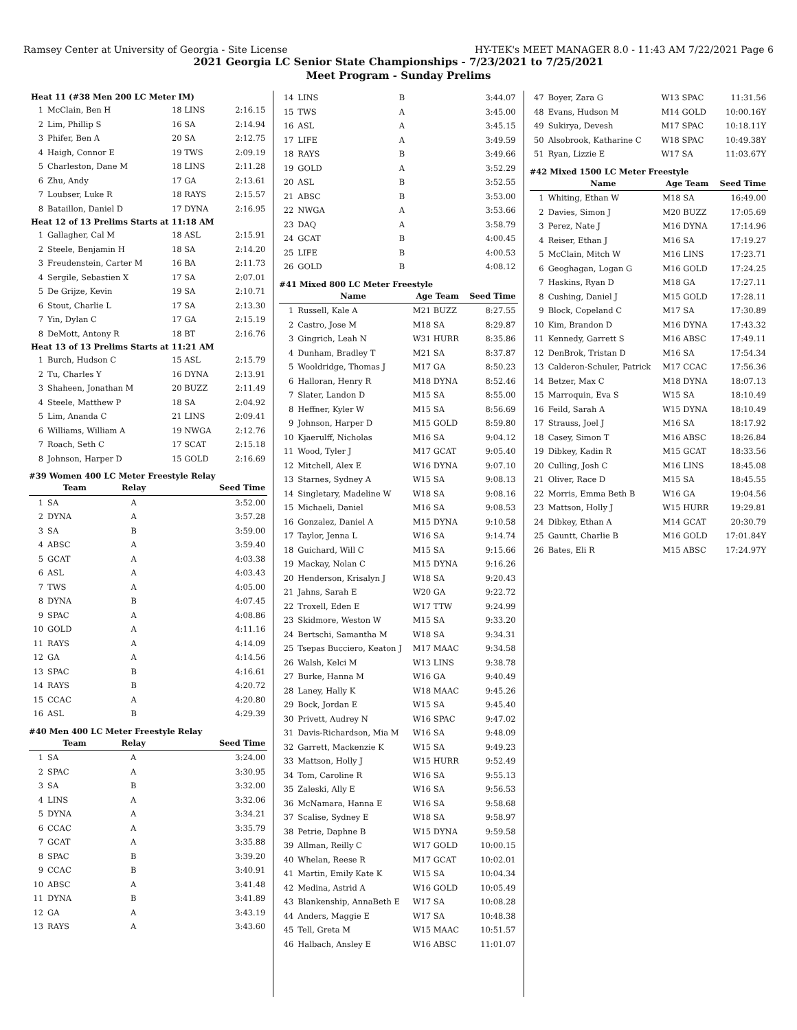Ramsey Center at University of Georgia - Site License HY-TEK's MEET MANAGER 8.0 - 11:43 AM 7/22/2021 Page 6
2021 Georgia LC Senior State Championships - 7/23/2021 to 7/25/2021
Meet Program - Sunday Prelims
| Heat 11 (#38 Men 200 LC Meter IM) | | | |
| 1 | McClain, Ben H | 18 LINS | 2:16.15 |
| 2 | Lim, Phillip S | 16 SA | 2:14.94 |
| 3 | Phifer, Ben A | 20 SA | 2:12.75 |
| 4 | Haigh, Connor E | 19 TWS | 2:09.19 |
| 5 | Charleston, Dane M | 18 LINS | 2:11.28 |
| 6 | Zhu, Andy | 17 GA | 2:13.61 |
| 7 | Loubser, Luke R | 18 RAYS | 2:15.57 |
| 8 | Bataillon, Daniel D | 17 DYNA | 2:16.95 |
| Heat 12 of 13 Prelims Starts at 11:18 AM | | | |
| 1 | Gallagher, Cal M | 18 ASL | 2:15.91 |
| 2 | Steele, Benjamin H | 18 SA | 2:14.20 |
| 3 | Freudenstein, Carter M | 16 BA | 2:11.73 |
| 4 | Sergile, Sebastien X | 17 SA | 2:07.01 |
| 5 | De Grijze, Kevin | 19 SA | 2:10.71 |
| 6 | Stout, Charlie L | 17 SA | 2:13.30 |
| 7 | Yin, Dylan C | 17 GA | 2:15.19 |
| 8 | DeMott, Antony R | 18 BT | 2:16.76 |
| Heat 13 of 13 Prelims Starts at 11:21 AM | | | |
| 1 | Burch, Hudson C | 15 ASL | 2:15.79 |
| 2 | Tu, Charles Y | 16 DYNA | 2:13.91 |
| 3 | Shaheen, Jonathan M | 20 BUZZ | 2:11.49 |
| 4 | Steele, Matthew P | 18 SA | 2:04.92 |
| 5 | Lim, Ananda C | 21 LINS | 2:09.41 |
| 6 | Williams, William A | 19 NWGA | 2:12.76 |
| 7 | Roach, Seth C | 17 SCAT | 2:15.18 |
| 8 | Johnson, Harper D | 15 GOLD | 2:16.69 |
#39 Women 400 LC Meter Freestyle Relay
| | Team | Relay | Seed Time |
| --- | --- | --- | --- |
| 1 | SA | A | 3:52.00 |
| 2 | DYNA | A | 3:57.28 |
| 3 | SA | B | 3:59.00 |
| 4 | ABSC | A | 3:59.40 |
| 5 | GCAT | A | 4:03.38 |
| 6 | ASL | A | 4:03.43 |
| 7 | TWS | A | 4:05.00 |
| 8 | DYNA | B | 4:07.45 |
| 9 | SPAC | A | 4:08.86 |
| 10 | GOLD | A | 4:11.16 |
| 11 | RAYS | A | 4:14.09 |
| 12 | GA | A | 4:14.56 |
| 13 | SPAC | B | 4:16.61 |
| 14 | RAYS | B | 4:20.72 |
| 15 | CCAC | A | 4:20.80 |
| 16 | ASL | B | 4:29.39 |
#40 Men 400 LC Meter Freestyle Relay
| | Team | Relay | Seed Time |
| --- | --- | --- | --- |
| 1 | SA | A | 3:24.00 |
| 2 | SPAC | A | 3:30.95 |
| 3 | SA | B | 3:32.00 |
| 4 | LINS | A | 3:32.06 |
| 5 | DYNA | A | 3:34.21 |
| 6 | CCAC | A | 3:35.79 |
| 7 | GCAT | A | 3:35.88 |
| 8 | SPAC | B | 3:39.20 |
| 9 | CCAC | B | 3:40.91 |
| 10 | ABSC | A | 3:41.48 |
| 11 | DYNA | B | 3:41.89 |
| 12 | GA | A | 3:43.19 |
| 13 | RAYS | A | 3:43.60 |
| 14 | LINS | B | 3:44.07 |
| 15 | TWS | A | 3:45.00 |
| 16 | ASL | A | 3:45.15 |
| 17 | LIFE | A | 3:49.59 |
| 18 | RAYS | B | 3:49.66 |
| 19 | GOLD | A | 3:52.29 |
| 20 | ASL | B | 3:52.55 |
| 21 | ABSC | B | 3:53.00 |
| 22 | NWGA | A | 3:53.66 |
| 23 | DAQ | A | 3:58.79 |
| 24 | GCAT | B | 4:00.45 |
| 25 | LIFE | B | 4:00.53 |
| 26 | GOLD | B | 4:08.12 |
#41 Mixed 800 LC Meter Freestyle
| | Name | Age Team | Seed Time |
| --- | --- | --- | --- |
| 1 | Russell, Kale A | M21 BUZZ | 8:27.55 |
| 2 | Castro, Jose M | M18 SA | 8:29.87 |
| 3 | Gingrich, Leah N | W31 HURR | 8:35.86 |
| 4 | Dunham, Bradley T | M21 SA | 8:37.87 |
| 5 | Wooldridge, Thomas J | M17 GA | 8:50.23 |
| 6 | Halloran, Henry R | M18 DYNA | 8:52.46 |
| 7 | Slater, Landon D | M15 SA | 8:55.00 |
| 8 | Heffner, Kyler W | M15 SA | 8:56.69 |
| 9 | Johnson, Harper D | M15 GOLD | 8:59.80 |
| 10 | Kjaerulff, Nicholas | M16 SA | 9:04.12 |
| 11 | Wood, Tyler J | M17 GCAT | 9:05.40 |
| 12 | Mitchell, Alex E | W16 DYNA | 9:07.10 |
| 13 | Starnes, Sydney A | W15 SA | 9:08.13 |
| 14 | Singletary, Madeline W | W18 SA | 9:08.16 |
| 15 | Michaeli, Daniel | M16 SA | 9:08.53 |
| 16 | Gonzalez, Daniel A | M15 DYNA | 9:10.58 |
| 17 | Taylor, Jenna L | W16 SA | 9:14.74 |
| 18 | Guichard, Will C | M15 SA | 9:15.66 |
| 19 | Mackay, Nolan C | M15 DYNA | 9:16.26 |
| 20 | Henderson, Krisalyn J | W18 SA | 9:20.43 |
| 21 | Jahns, Sarah E | W20 GA | 9:22.72 |
| 22 | Troxell, Eden E | W17 TTW | 9:24.99 |
| 23 | Skidmore, Weston W | M15 SA | 9:33.20 |
| 24 | Bertschi, Samantha M | W18 SA | 9:34.31 |
| 25 | Tsepas Bucciero, Keaton J | M17 MAAC | 9:34.58 |
| 26 | Walsh, Kelci M | W13 LINS | 9:38.78 |
| 27 | Burke, Hanna M | W16 GA | 9:40.49 |
| 28 | Laney, Hally K | W18 MAAC | 9:45.26 |
| 29 | Bock, Jordan E | W15 SA | 9:45.40 |
| 30 | Privett, Audrey N | W16 SPAC | 9:47.02 |
| 31 | Davis-Richardson, Mia M | W16 SA | 9:48.09 |
| 32 | Garrett, Mackenzie K | W15 SA | 9:49.23 |
| 33 | Mattson, Holly J | W15 HURR | 9:52.49 |
| 34 | Tom, Caroline R | W16 SA | 9:55.13 |
| 35 | Zaleski, Ally E | W16 SA | 9:56.53 |
| 36 | McNamara, Hanna E | W16 SA | 9:58.68 |
| 37 | Scalise, Sydney E | W18 SA | 9:58.97 |
| 38 | Petrie, Daphne B | W15 DYNA | 9:59.58 |
| 39 | Allman, Reilly C | W17 GOLD | 10:00.15 |
| 40 | Whelan, Reese R | M17 GCAT | 10:02.01 |
| 41 | Martin, Emily Kate K | W15 SA | 10:04.34 |
| 42 | Medina, Astrid A | W16 GOLD | 10:05.49 |
| 43 | Blankenship, AnnaBeth E | W17 SA | 10:08.28 |
| 44 | Anders, Maggie E | W17 SA | 10:48.38 |
| 45 | Tell, Greta M | W15 MAAC | 10:51.57 |
| 46 | Halbach, Ansley E | W16 ABSC | 11:01.07 |
| 47 | Boyer, Zara G | W13 SPAC | 11:31.56 |
| 48 | Evans, Hudson M | M14 GOLD | 10:00.16Y |
| 49 | Sukirya, Devesh | M17 SPAC | 10:18.11Y |
| 50 | Alsobrook, Katharine C | W18 SPAC | 10:49.38Y |
| 51 | Ryan, Lizzie E | W17 SA | 11:03.67Y |
#42 Mixed 1500 LC Meter Freestyle
| | Name | Age Team | Seed Time |
| --- | --- | --- | --- |
| 1 | Whiting, Ethan W | M18 SA | 16:49.00 |
| 2 | Davies, Simon J | M20 BUZZ | 17:05.69 |
| 3 | Perez, Nate J | M16 DYNA | 17:14.96 |
| 4 | Reiser, Ethan J | M16 SA | 17:19.27 |
| 5 | McClain, Mitch W | M16 LINS | 17:23.71 |
| 6 | Geoghagan, Logan G | M16 GOLD | 17:24.25 |
| 7 | Haskins, Ryan D | M18 GA | 17:27.11 |
| 8 | Cushing, Daniel J | M15 GOLD | 17:28.11 |
| 9 | Block, Copeland C | M17 SA | 17:30.89 |
| 10 | Kim, Brandon D | M16 DYNA | 17:43.32 |
| 11 | Kennedy, Garrett S | M16 ABSC | 17:49.11 |
| 12 | DenBrok, Tristan D | M16 SA | 17:54.34 |
| 13 | Calderon-Schuler, Patrick | M17 CCAC | 17:56.36 |
| 14 | Betzer, Max C | M18 DYNA | 18:07.13 |
| 15 | Marroquin, Eva S | W15 SA | 18:10.49 |
| 16 | Feild, Sarah A | W15 DYNA | 18:10.49 |
| 17 | Strauss, Joel J | M16 SA | 18:17.92 |
| 18 | Casey, Simon T | M16 ABSC | 18:26.84 |
| 19 | Dibkey, Kadin R | M15 GCAT | 18:33.56 |
| 20 | Culling, Josh C | M16 LINS | 18:45.08 |
| 21 | Oliver, Race D | M15 SA | 18:45.55 |
| 22 | Morris, Emma Beth B | W16 GA | 19:04.56 |
| 23 | Mattson, Holly J | W15 HURR | 19:29.81 |
| 24 | Dibkey, Ethan A | M14 GCAT | 20:30.79 |
| 25 | Gauntt, Charlie B | M16 GOLD | 17:01.84Y |
| 26 | Bates, Eli R | M15 ABSC | 17:24.97Y |